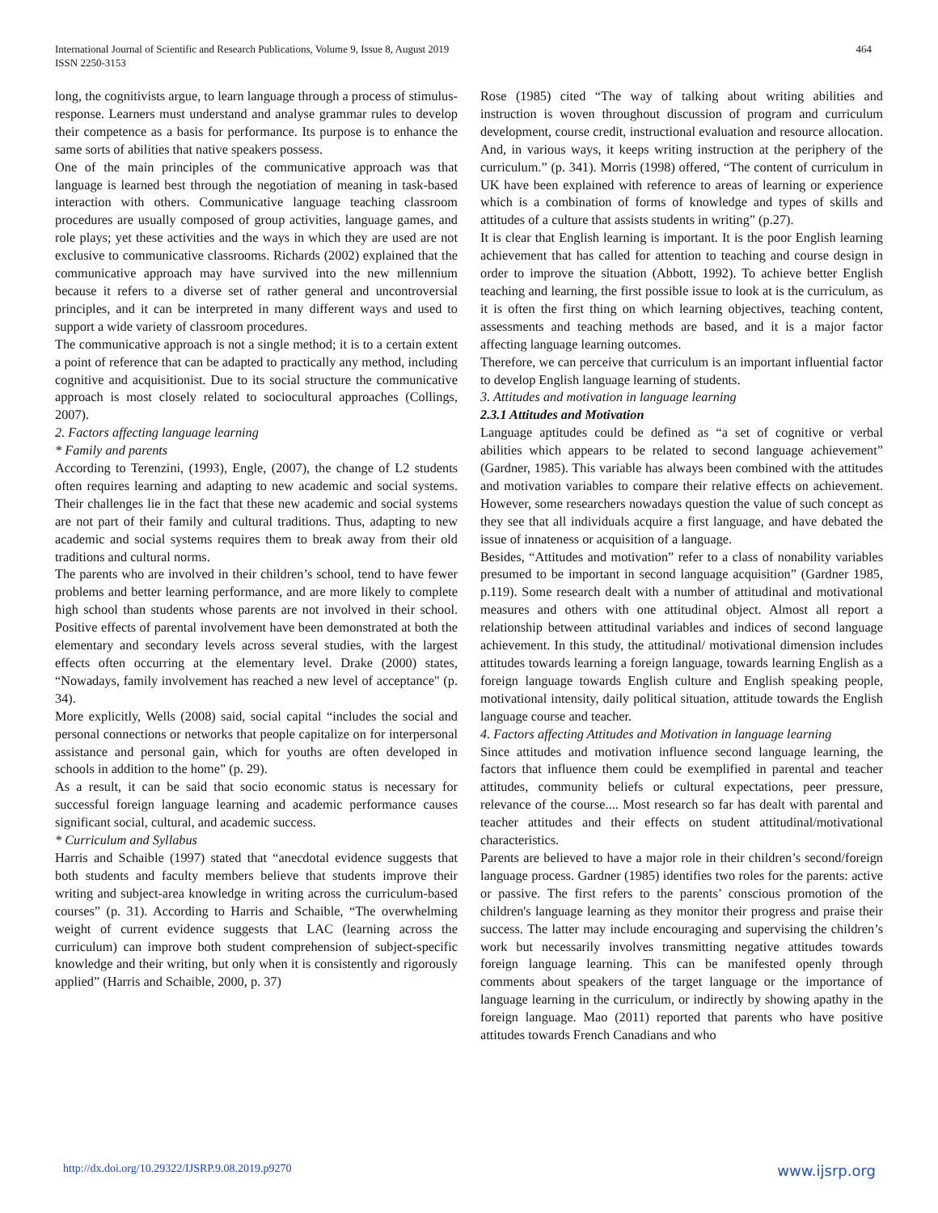International Journal of Scientific and Research Publications, Volume 9, Issue 8, August 2019
ISSN 2250-3153
464
long, the cognitivists argue, to learn language through a process of stimulus-response. Learners must understand and analyse grammar rules to develop their competence as a basis for performance. Its purpose is to enhance the same sorts of abilities that native speakers possess.
One of the main principles of the communicative approach was that language is learned best through the negotiation of meaning in task-based interaction with others. Communicative language teaching classroom procedures are usually composed of group activities, language games, and role plays; yet these activities and the ways in which they are used are not exclusive to communicative classrooms. Richards (2002) explained that the communicative approach may have survived into the new millennium because it refers to a diverse set of rather general and uncontroversial principles, and it can be interpreted in many different ways and used to support a wide variety of classroom procedures.
The communicative approach is not a single method; it is to a certain extent a point of reference that can be adapted to practically any method, including cognitive and acquisitionist. Due to its social structure the communicative approach is most closely related to sociocultural approaches (Collings, 2007).
2. Factors affecting language learning
* Family and parents
According to Terenzini, (1993), Engle, (2007), the change of L2 students often requires learning and adapting to new academic and social systems. Their challenges lie in the fact that these new academic and social systems are not part of their family and cultural traditions. Thus, adapting to new academic and social systems requires them to break away from their old traditions and cultural norms.
The parents who are involved in their children’s school, tend to have fewer problems and better learning performance, and are more likely to complete high school than students whose parents are not involved in their school. Positive effects of parental involvement have been demonstrated at both the elementary and secondary levels across several studies, with the largest effects often occurring at the elementary level. Drake (2000) states, “Nowadays, family involvement has reached a new level of acceptance" (p. 34).
More explicitly, Wells (2008) said, social capital “includes the social and personal connections or networks that people capitalize on for interpersonal assistance and personal gain, which for youths are often developed in schools in addition to the home” (p. 29).
As a result, it can be said that socio economic status is necessary for successful foreign language learning and academic performance causes significant social, cultural, and academic success.
* Curriculum and Syllabus
Harris and Schaible (1997) stated that “anecdotal evidence suggests that both students and faculty members believe that students improve their writing and subject-area knowledge in writing across the curriculum-based courses” (p. 31). According to Harris and Schaible, “The overwhelming weight of current evidence suggests that LAC (learning across the curriculum) can improve both student comprehension of subject-specific knowledge and their writing, but only when it is consistently and rigorously applied” (Harris and Schaible, 2000, p. 37)
Rose (1985) cited “The way of talking about writing abilities and instruction is woven throughout discussion of program and curriculum development, course credit, instructional evaluation and resource allocation. And, in various ways, it keeps writing instruction at the periphery of the curriculum.” (p. 341). Morris (1998) offered, “The content of curriculum in UK have been explained with reference to areas of learning or experience which is a combination of forms of knowledge and types of skills and attitudes of a culture that assists students in writing” (p.27).
It is clear that English learning is important. It is the poor English learning achievement that has called for attention to teaching and course design in order to improve the situation (Abbott, 1992). To achieve better English teaching and learning, the first possible issue to look at is the curriculum, as it is often the first thing on which learning objectives, teaching content, assessments and teaching methods are based, and it is a major factor affecting language learning outcomes.
Therefore, we can perceive that curriculum is an important influential factor to develop English language learning of students.
3. Attitudes and motivation in language learning
2.3.1 Attitudes and Motivation
Language aptitudes could be defined as “a set of cognitive or verbal abilities which appears to be related to second language achievement” (Gardner, 1985). This variable has always been combined with the attitudes and motivation variables to compare their relative effects on achievement. However, some researchers nowadays question the value of such concept as they see that all individuals acquire a first language, and have debated the issue of innateness or acquisition of a language.
Besides, “Attitudes and motivation” refer to a class of nonability variables presumed to be important in second language acquisition” (Gardner 1985, p.119). Some research dealt with a number of attitudinal and motivational measures and others with one attitudinal object. Almost all report a relationship between attitudinal variables and indices of second language achievement. In this study, the attitudinal/ motivational dimension includes attitudes towards learning a foreign language, towards learning English as a foreign language towards English culture and English speaking people, motivational intensity, daily political situation, attitude towards the English language course and teacher.
4. Factors affecting Attitudes and Motivation in language learning
Since attitudes and motivation influence second language learning, the factors that influence them could be exemplified in parental and teacher attitudes, community beliefs or cultural expectations, peer pressure, relevance of the course.... Most research so far has dealt with parental and teacher attitudes and their effects on student attitudinal/motivational characteristics.
Parents are believed to have a major role in their children’s second/foreign language process. Gardner (1985) identifies two roles for the parents: active or passive. The first refers to the parents’ conscious promotion of the children's language learning as they monitor their progress and praise their success. The latter may include encouraging and supervising the children’s work but necessarily involves transmitting negative attitudes towards foreign language learning. This can be manifested openly through comments about speakers of the target language or the importance of language learning in the curriculum, or indirectly by showing apathy in the foreign language. Mao (2011) reported that parents who have positive attitudes towards French Canadians and who
http://dx.doi.org/10.29322/IJSRP.9.08.2019.p9270 www.ijsrp.org